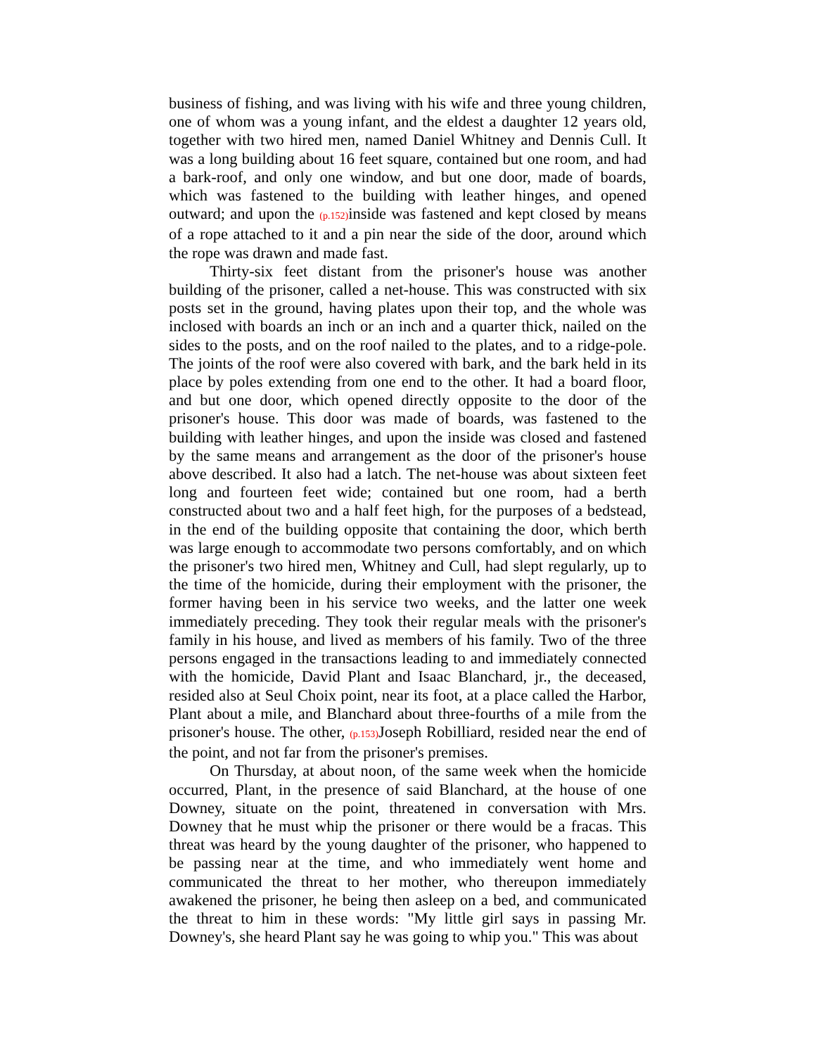business of fishing, and was living with his wife and three young children, one of whom was a young infant, and the eldest a daughter 12 years old, together with two hired men, named Daniel Whitney and Dennis Cull. It was a long building about 16 feet square, contained but one room, and had a bark-roof, and only one window, and but one door, made of boards, which was fastened to the building with leather hinges, and opened outward; and upon the (p.152) inside was fastened and kept closed by means of a rope attached to it and a pin near the side of the door, around which the rope was drawn and made fast.
Thirty-six feet distant from the prisoner's house was another building of the prisoner, called a net-house. This was constructed with six posts set in the ground, having plates upon their top, and the whole was inclosed with boards an inch or an inch and a quarter thick, nailed on the sides to the posts, and on the roof nailed to the plates, and to a ridge-pole. The joints of the roof were also covered with bark, and the bark held in its place by poles extending from one end to the other. It had a board floor, and but one door, which opened directly opposite to the door of the prisoner's house. This door was made of boards, was fastened to the building with leather hinges, and upon the inside was closed and fastened by the same means and arrangement as the door of the prisoner's house above described. It also had a latch. The net-house was about sixteen feet long and fourteen feet wide; contained but one room, had a berth constructed about two and a half feet high, for the purposes of a bedstead, in the end of the building opposite that containing the door, which berth was large enough to accommodate two persons comfortably, and on which the prisoner's two hired men, Whitney and Cull, had slept regularly, up to the time of the homicide, during their employment with the prisoner, the former having been in his service two weeks, and the latter one week immediately preceding. They took their regular meals with the prisoner's family in his house, and lived as members of his family. Two of the three persons engaged in the transactions leading to and immediately connected with the homicide, David Plant and Isaac Blanchard, jr., the deceased, resided also at Seul Choix point, near its foot, at a place called the Harbor, Plant about a mile, and Blanchard about three-fourths of a mile from the prisoner's house. The other, (p.153) Joseph Robilliard, resided near the end of the point, and not far from the prisoner's premises.
On Thursday, at about noon, of the same week when the homicide occurred, Plant, in the presence of said Blanchard, at the house of one Downey, situate on the point, threatened in conversation with Mrs. Downey that he must whip the prisoner or there would be a fracas. This threat was heard by the young daughter of the prisoner, who happened to be passing near at the time, and who immediately went home and communicated the threat to her mother, who thereupon immediately awakened the prisoner, he being then asleep on a bed, and communicated the threat to him in these words: "My little girl says in passing Mr. Downey's, she heard Plant say he was going to whip you." This was about